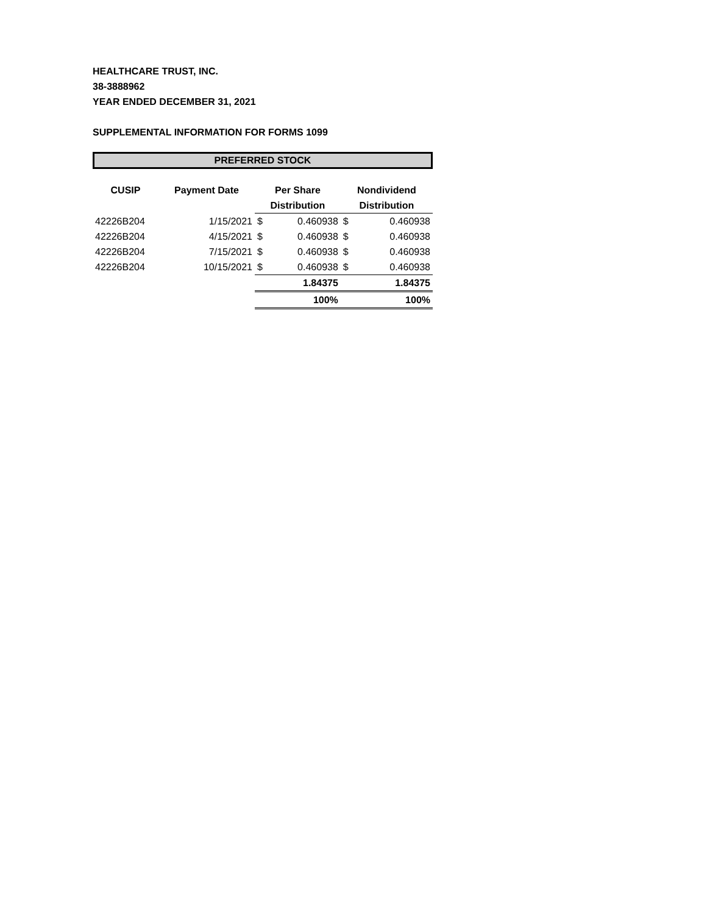HEALTHCARE TRUST, INC.
38-3888962
YEAR ENDED DECEMBER 31, 2021
SUPPLEMENTAL INFORMATION FOR FORMS 1099
PREFERRED STOCK
| CUSIP | Payment Date | Per Share | | Nondividend | |
| --- | --- | --- | --- | --- | --- |
| | | Distribution | | Distribution | |
| 42226B204 | 1/15/2021 | $ | 0.460938 | $ | 0.460938 |
| 42226B204 | 4/15/2021 | $ | 0.460938 | $ | 0.460938 |
| 42226B204 | 7/15/2021 | $ | 0.460938 | $ | 0.460938 |
| 42226B204 | 10/15/2021 | $ | 0.460938 | $ | 0.460938 |
| | | 1.84375 | | 1.84375 | |
| | | 100% | | 100% | |